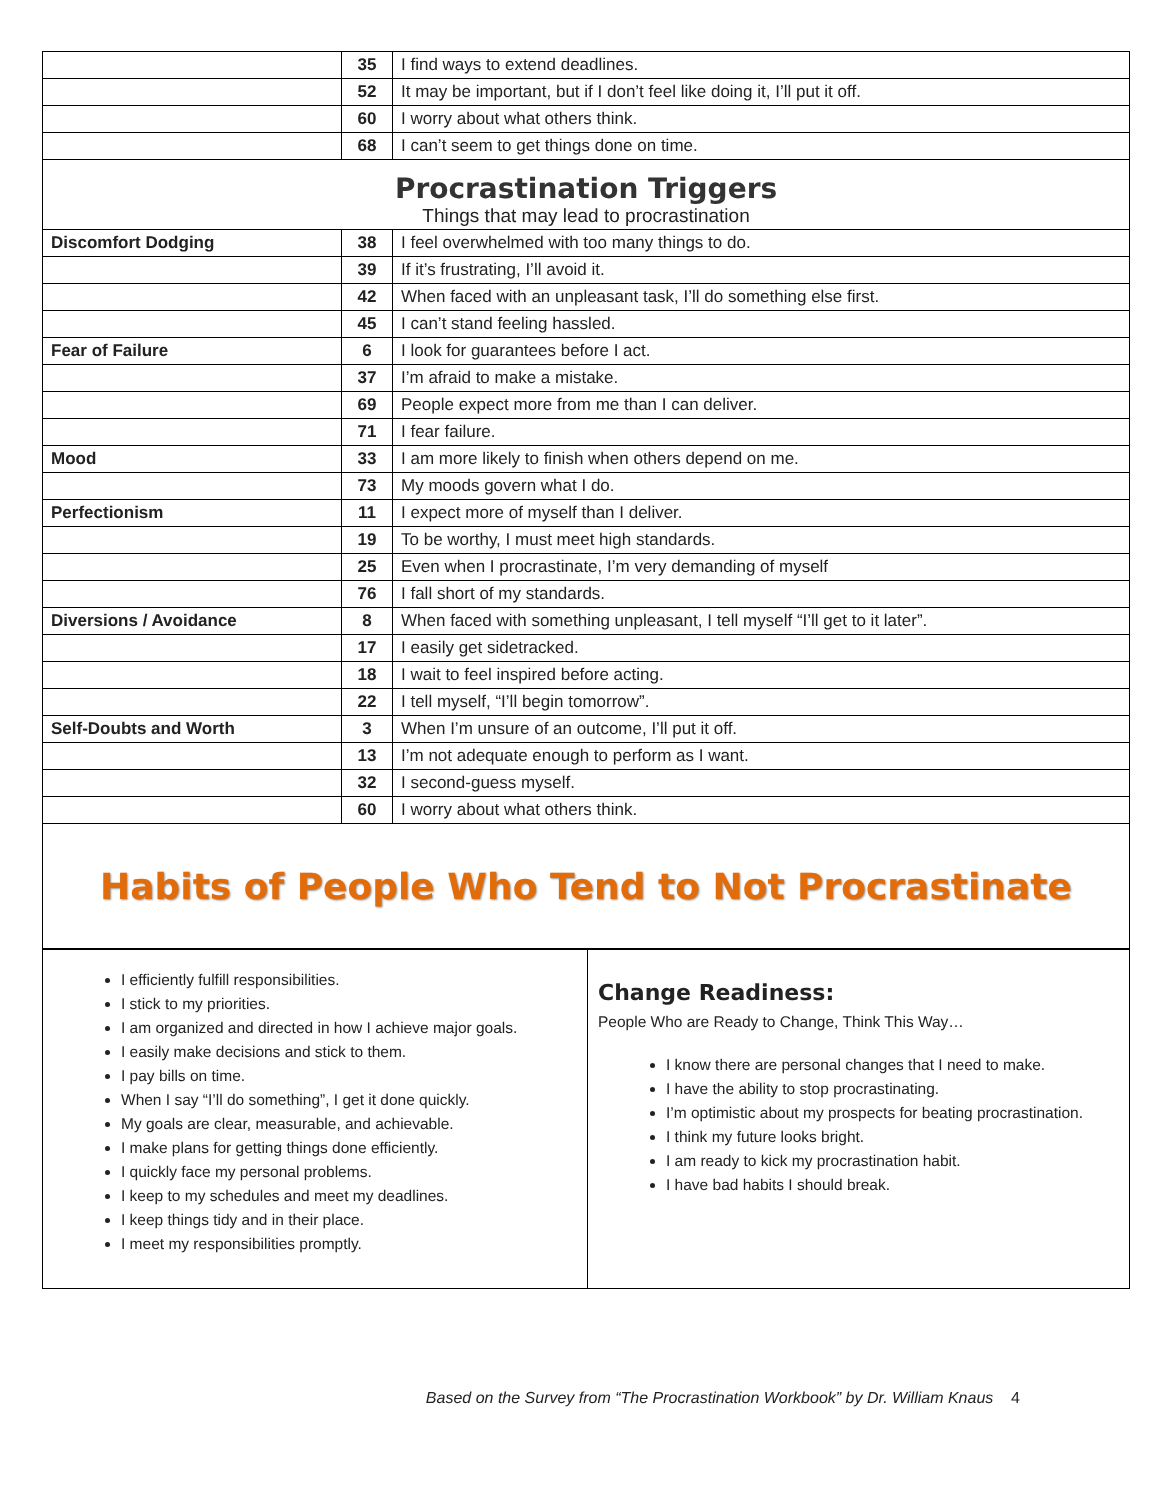| | 35 | I find ways to extend deadlines. |
| | 52 | It may be important, but if I don’t feel like doing it, I’ll put it off. |
| | 60 | I worry about what others think. |
| | 68 | I can’t seem to get things done on time. |
| Procrastination Triggers Things that may lead to procrastination | | |
| Discomfort Dodging | 38 | I feel overwhelmed with too many things to do. |
| | 39 | If it’s frustrating, I’ll avoid it. |
| | 42 | When faced with an unpleasant task, I’ll do something else first. |
| | 45 | I can’t stand feeling hassled. |
| Fear of Failure | 6 | I look for guarantees before I act. |
| | 37 | I’m afraid to make a mistake. |
| | 69 | People expect more from me than I can deliver. |
| | 71 | I fear failure. |
| Mood | 33 | I am more likely to finish when others depend on me. |
| | 73 | My moods govern what I do. |
| Perfectionism | 11 | I expect more of myself than I deliver. |
| | 19 | To be worthy, I must meet high standards. |
| | 25 | Even when I procrastinate, I’m very demanding of myself |
| | 76 | I fall short of my standards. |
| Diversions / Avoidance | 8 | When faced with something unpleasant, I tell myself “I’ll get to it later”. |
| | 17 | I easily get sidetracked. |
| | 18 | I wait to feel inspired before acting. |
| | 22 | I tell myself, “I’ll begin tomorrow”. |
| Self-Doubts and Worth | 3 | When I’m unsure of an outcome, I’ll put it off. |
| | 13 | I’m not adequate enough to perform as I want. |
| | 32 | I second-guess myself. |
| | 60 | I worry about what others think. |
Habits of People Who Tend to Not Procrastinate
I efficiently fulfill responsibilities.
I stick to my priorities.
I am organized and directed in how I achieve major goals.
I easily make decisions and stick to them.
I pay bills on time.
When I say “I’ll do something”, I get it done quickly.
My goals are clear, measurable, and achievable.
I make plans for getting things done efficiently.
I quickly face my personal problems.
I keep to my schedules and meet my deadlines.
I keep things tidy and in their place.
I meet my responsibilities promptly.
Change Readiness:
People Who are Ready to Change, Think This Way…
I know there are personal changes that I need to make.
I have the ability to stop procrastinating.
I’m optimistic about my prospects for beating procrastination.
I think my future looks bright.
I am ready to kick my procrastination habit.
I have bad habits I should break.
Based on the Survey from “The Procrastination Workbook” by Dr. William Knaus 4